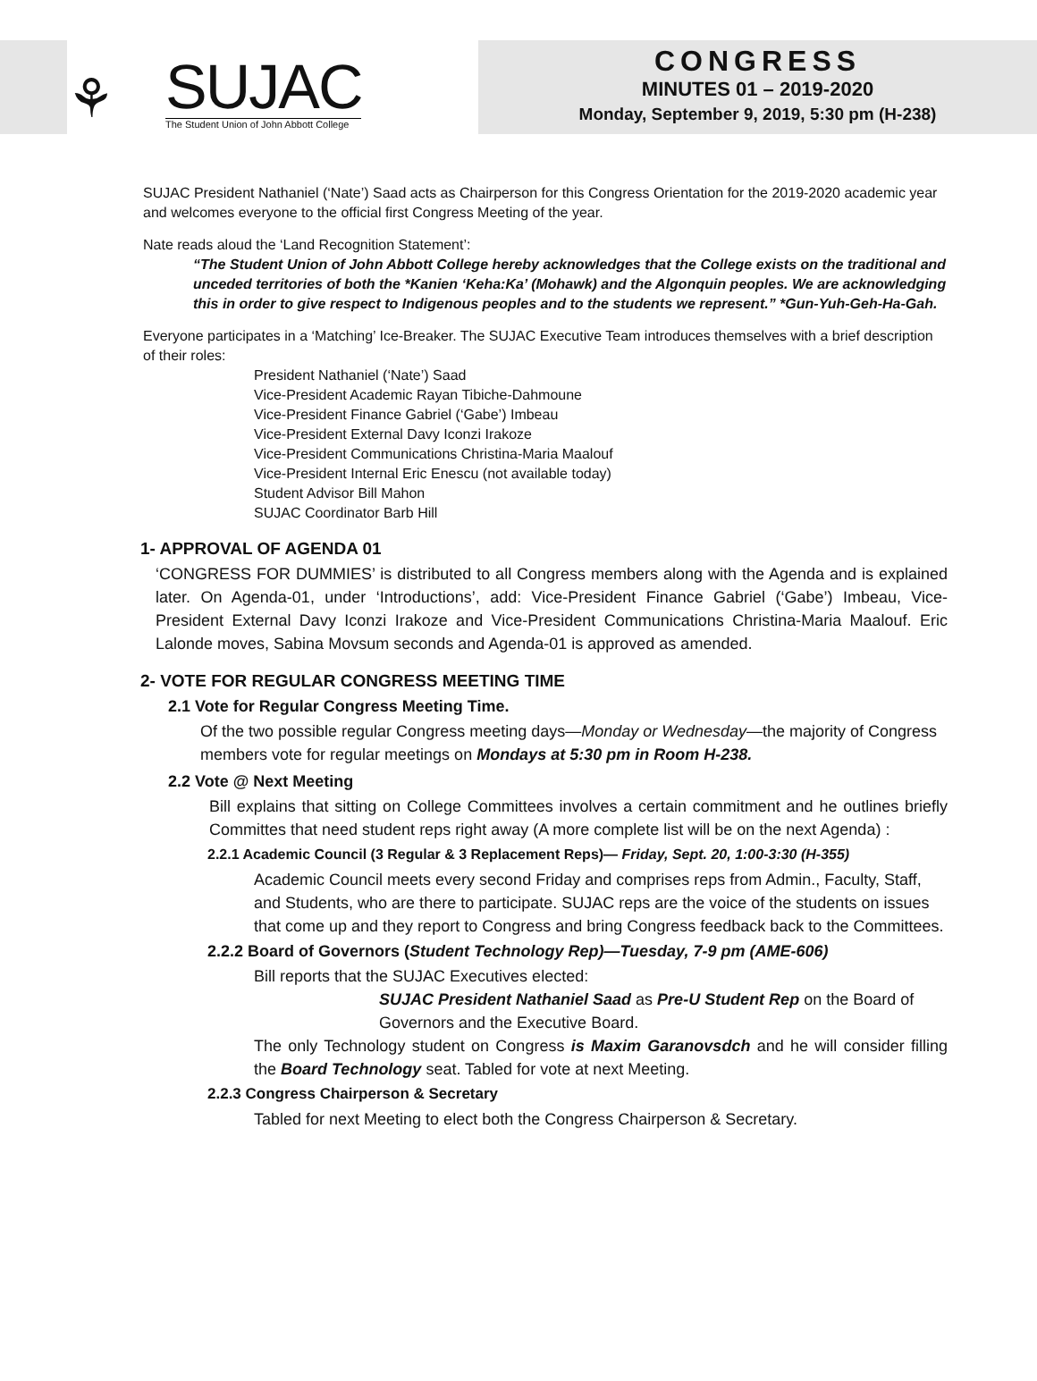⚘
SUJAC
The Student Union of John Abbott College
CONGRESS
MINUTES 01 – 2019-2020
Monday, September 9, 2019, 5:30 pm (H-238)
SUJAC President Nathaniel (‘Nate’) Saad acts as Chairperson for this Congress Orientation for the 2019-2020 academic year and welcomes everyone to the official first Congress Meeting of the year.
Nate reads aloud the ‘Land Recognition Statement’:
“The Student Union of John Abbott College hereby acknowledges that the College exists on the traditional and unceded territories of both the *Kanien ‘Keha:Ka’ (Mohawk) and the Algonquin peoples. We are acknowledging this in order to give respect to Indigenous peoples and to the students we represent.” *Gun-Yuh-Geh-Ha-Gah.
Everyone participates in a ‘Matching’ Ice-Breaker. The SUJAC Executive Team introduces themselves with a brief description of their roles:
President Nathaniel (‘Nate’) Saad
Vice-President Academic Rayan Tibiche-Dahmoune
Vice-President Finance Gabriel (‘Gabe’) Imbeau
Vice-President External Davy Iconzi Irakoze
Vice-President Communications Christina-Maria Maalouf
Vice-President Internal Eric Enescu (not available today)
Student Advisor Bill Mahon
SUJAC Coordinator Barb Hill
1- APPROVAL OF AGENDA 01
‘CONGRESS FOR DUMMIES’ is distributed to all Congress members along with the Agenda and is explained later. On Agenda-01, under ‘Introductions’, add: Vice-President Finance Gabriel (‘Gabe’) Imbeau, Vice-President External Davy Iconzi Irakoze and Vice-President Communications Christina-Maria Maalouf. Eric Lalonde moves, Sabina Movsum seconds and Agenda-01 is approved as amended.
2- VOTE FOR REGULAR CONGRESS MEETING TIME
2.1 Vote for Regular Congress Meeting Time.
Of the two possible regular Congress meeting days—Monday or Wednesday—the majority of Congress members vote for regular meetings on Mondays at 5:30 pm in Room H-238.
2.2 Vote @ Next Meeting
Bill explains that sitting on College Committees involves a certain commitment and he outlines briefly Committes that need student reps right away (A more complete list will be on the next Agenda) :
2.2.1 Academic Council (3 Regular & 3 Replacement Reps)— Friday, Sept. 20, 1:00-3:30 (H-355)
Academic Council meets every second Friday and comprises reps from Admin., Faculty, Staff, and Students, who are there to participate. SUJAC reps are the voice of the students on issues that come up and they report to Congress and bring Congress feedback back to the Committees.
2.2.2 Board of Governors (Student Technology Rep)—Tuesday, 7-9 pm (AME-606)
Bill reports that the SUJAC Executives elected:
SUJAC President Nathaniel Saad as Pre-U Student Rep on the Board of Governors and the Executive Board.
The only Technology student on Congress is Maxim Garanovsdch and he will consider filling the Board Technology seat. Tabled for vote at next Meeting.
2.2.3 Congress Chairperson & Secretary
Tabled for next Meeting to elect both the Congress Chairperson & Secretary.